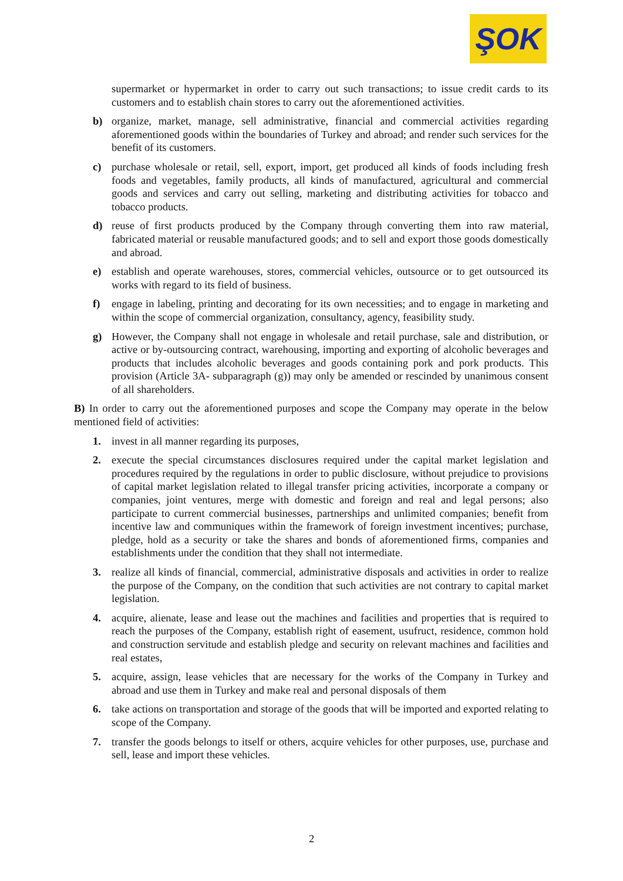ŞOK
supermarket or hypermarket in order to carry out such transactions; to issue credit cards to its customers and to establish chain stores to carry out the aforementioned activities.
b) organize, market, manage, sell administrative, financial and commercial activities regarding aforementioned goods within the boundaries of Turkey and abroad; and render such services for the benefit of its customers.
c) purchase wholesale or retail, sell, export, import, get produced all kinds of foods including fresh foods and vegetables, family products, all kinds of manufactured, agricultural and commercial goods and services and carry out selling, marketing and distributing activities for tobacco and tobacco products.
d) reuse of first products produced by the Company through converting them into raw material, fabricated material or reusable manufactured goods; and to sell and export those goods domestically and abroad.
e) establish and operate warehouses, stores, commercial vehicles, outsource or to get outsourced its works with regard to its field of business.
f) engage in labeling, printing and decorating for its own necessities; and to engage in marketing and within the scope of commercial organization, consultancy, agency, feasibility study.
g) However, the Company shall not engage in wholesale and retail purchase, sale and distribution, or active or by-outsourcing contract, warehousing, importing and exporting of alcoholic beverages and products that includes alcoholic beverages and goods containing pork and pork products. This provision (Article 3A- subparagraph (g)) may only be amended or rescinded by unanimous consent of all shareholders.
B) In order to carry out the aforementioned purposes and scope the Company may operate in the below mentioned field of activities:
1. invest in all manner regarding its purposes,
2. execute the special circumstances disclosures required under the capital market legislation and procedures required by the regulations in order to public disclosure, without prejudice to provisions of capital market legislation related to illegal transfer pricing activities, incorporate a company or companies, joint ventures, merge with domestic and foreign and real and legal persons; also participate to current commercial businesses, partnerships and unlimited companies; benefit from incentive law and communiques within the framework of foreign investment incentives; purchase, pledge, hold as a security or take the shares and bonds of aforementioned firms, companies and establishments under the condition that they shall not intermediate.
3. realize all kinds of financial, commercial, administrative disposals and activities in order to realize the purpose of the Company, on the condition that such activities are not contrary to capital market legislation.
4. acquire, alienate, lease and lease out the machines and facilities and properties that is required to reach the purposes of the Company, establish right of easement, usufruct, residence, common hold and construction servitude and establish pledge and security on relevant machines and facilities and real estates,
5. acquire, assign, lease vehicles that are necessary for the works of the Company in Turkey and abroad and use them in Turkey and make real and personal disposals of them
6. take actions on transportation and storage of the goods that will be imported and exported relating to scope of the Company.
7. transfer the goods belongs to itself or others, acquire vehicles for other purposes, use, purchase and sell, lease and import these vehicles.
2